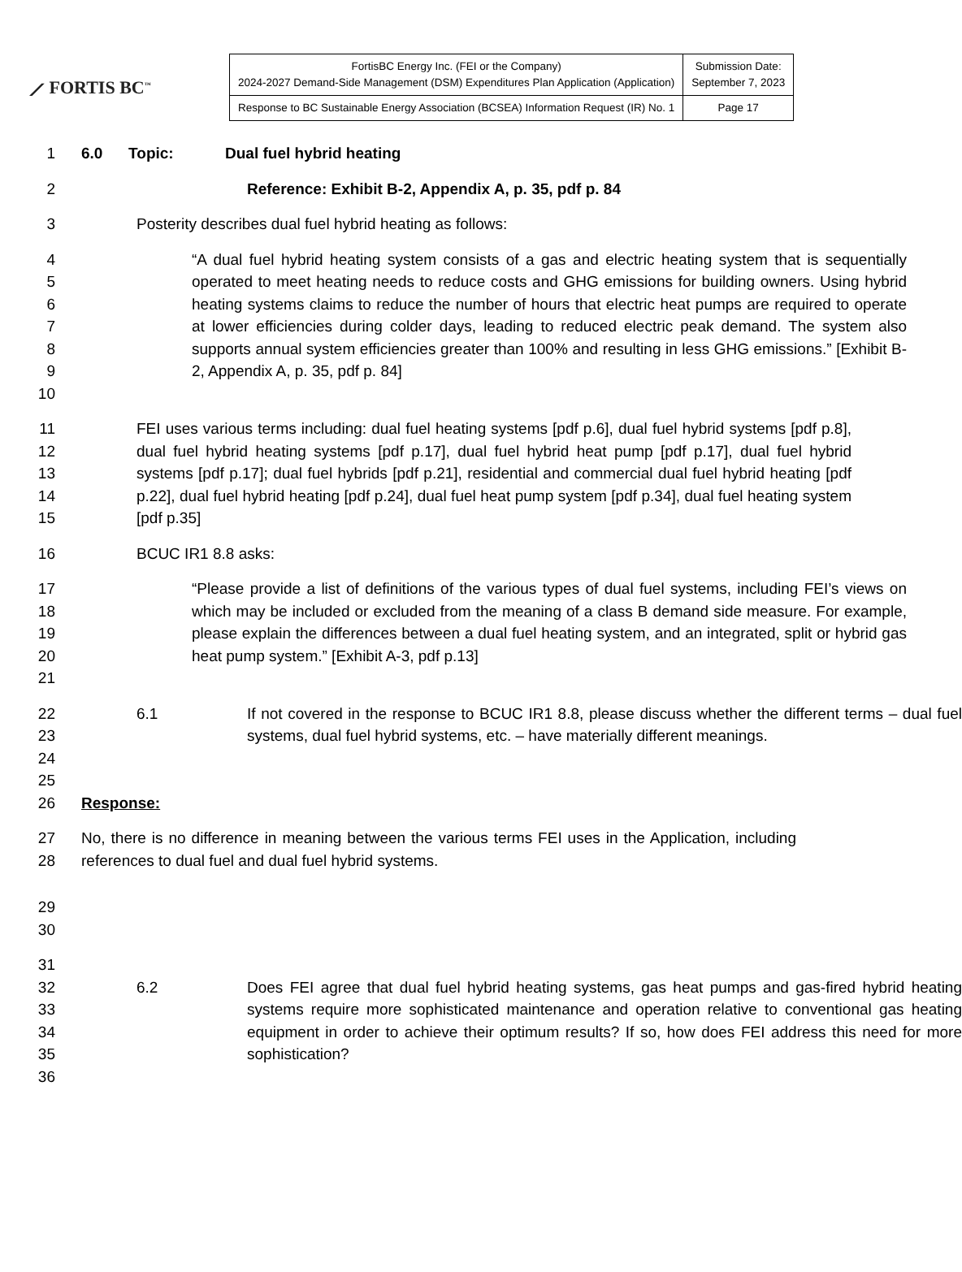⟋ FORTIS BC<sup>™</sup>
| FortisBC Energy Inc. (FEI or the Company) 2024-2027 Demand-Side Management (DSM) Expenditures Plan Application (Application) | Submission Date: September 7, 2023 |
| Response to BC Sustainable Energy Association (BCSEA) Information Request (IR) No. 1 | Page 17 |
1 6.0 Topic: Dual fuel hybrid heating
2 Reference: Exhibit B-2, Appendix A, p. 35, pdf p. 84
3 Posterity describes dual fuel hybrid heating as follows:
4
5
6
7
8
9
10
“A dual fuel hybrid heating system consists of a gas and electric heating system that is sequentially operated to meet heating needs to reduce costs and GHG emissions for building owners. Using hybrid heating systems claims to reduce the number of hours that electric heat pumps are required to operate at lower efficiencies during colder days, leading to reduced electric peak demand. The system also supports annual system efficiencies greater than 100% and resulting in less GHG emissions.” [Exhibit B-2, Appendix A, p. 35, pdf p. 84]
11
12
13
14
15
FEI uses various terms including: dual fuel heating systems [pdf p.6], dual fuel hybrid systems [pdf p.8], dual fuel hybrid heating systems [pdf p.17], dual fuel hybrid heat pump [pdf p.17], dual fuel hybrid systems [pdf p.17]; dual fuel hybrids [pdf p.21], residential and commercial dual fuel hybrid heating [pdf p.22], dual fuel hybrid heating [pdf p.24], dual fuel heat pump system [pdf p.34], dual fuel heating system [pdf p.35]
16 BCUC IR1 8.8 asks:
17
18
19
20
21
“Please provide a list of definitions of the various types of dual fuel systems, including FEI’s views on which may be included or excluded from the meaning of a class B demand side measure. For example, please explain the differences between a dual fuel heating system, and an integrated, split or hybrid gas heat pump system.” [Exhibit A-3, pdf p.13]
22
23
24
25
6.1 If not covered in the response to BCUC IR1 8.8, please discuss whether the different terms – dual fuel systems, dual fuel hybrid systems, etc. – have materially different meanings.
26 Response:
27
28
No, there is no difference in meaning between the various terms FEI uses in the Application, including references to dual fuel and dual fuel hybrid systems.
29
30
31
32
33
34
35
36
6.2 Does FEI agree that dual fuel hybrid heating systems, gas heat pumps and gas-fired hybrid heating systems require more sophisticated maintenance and operation relative to conventional gas heating equipment in order to achieve their optimum results? If so, how does FEI address this need for more sophistication?